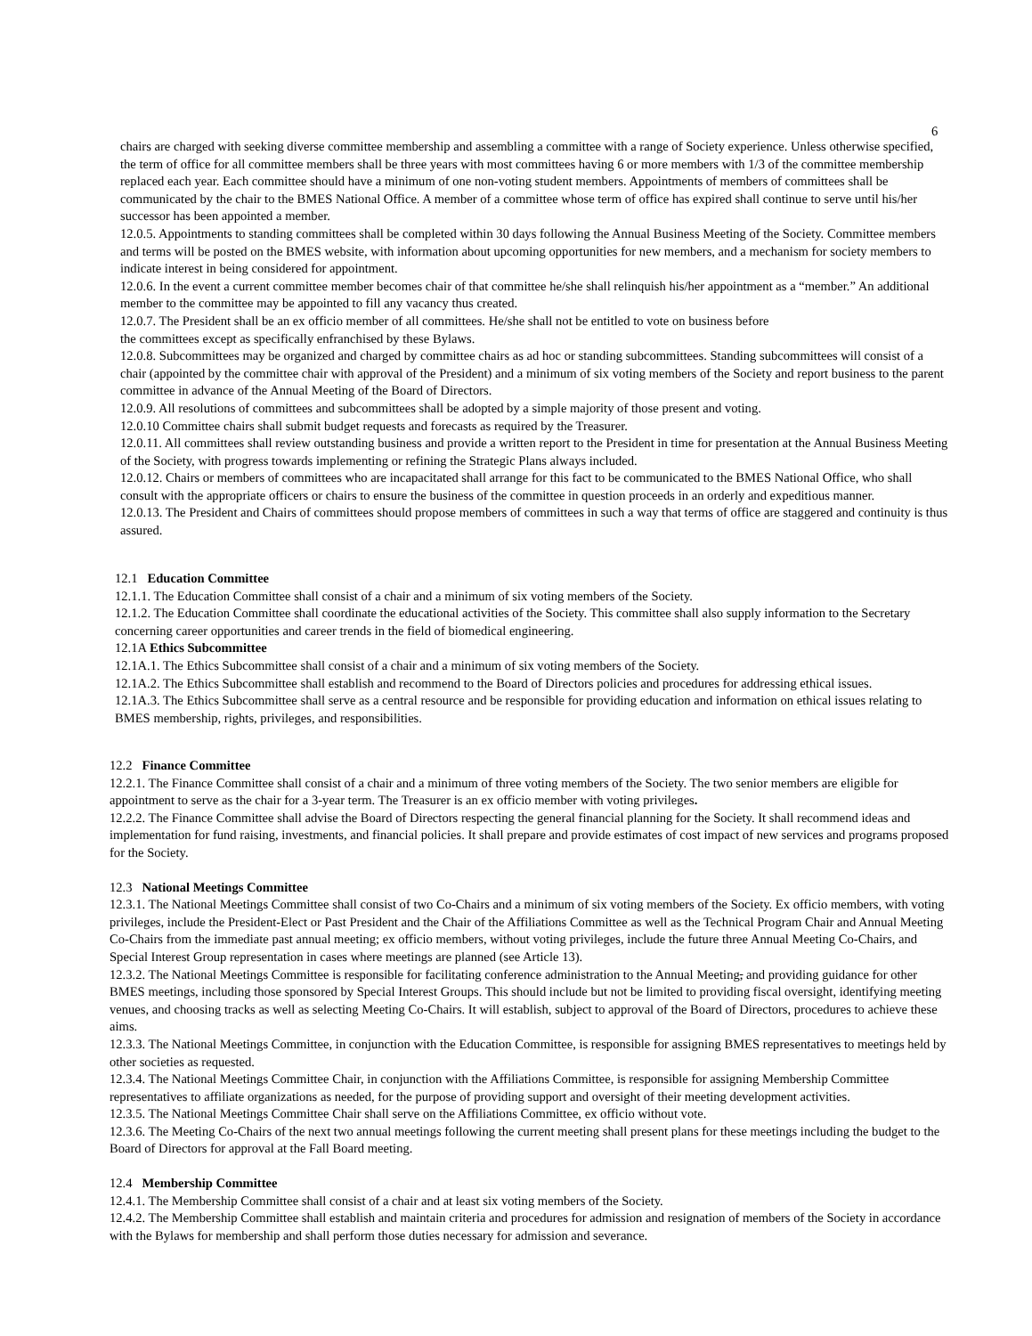6
chairs are charged with seeking diverse committee membership and assembling a committee with a range of Society experience. Unless otherwise specified, the term of office for all committee members shall be three years with most committees having 6 or more members with 1/3 of the committee membership replaced each year. Each committee should have a minimum of one non-voting student members. Appointments of members of committees shall be communicated by the chair to the BMES National Office. A member of a committee whose term of office has expired shall continue to serve until his/her successor has been appointed a member.
12.0.5. Appointments to standing committees shall be completed within 30 days following the Annual Business Meeting of the Society. Committee members and terms will be posted on the BMES website, with information about upcoming opportunities for new members, and a mechanism for society members to indicate interest in being considered for appointment.
12.0.6. In the event a current committee member becomes chair of that committee he/she shall relinquish his/her appointment as a “member.” An additional member to the committee may be appointed to fill any vacancy thus created.
12.0.7. The President shall be an ex officio member of all committees. He/she shall not be entitled to vote on business before
the committees except as specifically enfranchised by these Bylaws.
12.0.8. Subcommittees may be organized and charged by committee chairs as ad hoc or standing subcommittees. Standing subcommittees will consist of a chair (appointed by the committee chair with approval of the President) and a minimum of six voting members of the Society and report business to the parent committee in advance of the Annual Meeting of the Board of Directors.
12.0.9. All resolutions of committees and subcommittees shall be adopted by a simple majority of those present and voting.
12.0.10 Committee chairs shall submit budget requests and forecasts as required by the Treasurer.
12.0.11. All committees shall review outstanding business and provide a written report to the President in time for presentation at the Annual Business Meeting of the Society, with progress towards implementing or refining the Strategic Plans always included.
12.0.12. Chairs or members of committees who are incapacitated shall arrange for this fact to be communicated to the BMES National Office, who shall consult with the appropriate officers or chairs to ensure the business of the committee in question proceeds in an orderly and expeditious manner.
12.0.13. The President and Chairs of committees should propose members of committees in such a way that terms of office are staggered and continuity is thus assured.
12.1 Education Committee
12.1.1. The Education Committee shall consist of a chair and a minimum of six voting members of the Society.
12.1.2. The Education Committee shall coordinate the educational activities of the Society. This committee shall also supply information to the Secretary concerning career opportunities and career trends in the field of biomedical engineering.
12.1A Ethics Subcommittee
12.1A.1. The Ethics Subcommittee shall consist of a chair and a minimum of six voting members of the Society.
12.1A.2. The Ethics Subcommittee shall establish and recommend to the Board of Directors policies and procedures for addressing ethical issues.
12.1A.3. The Ethics Subcommittee shall serve as a central resource and be responsible for providing education and information on ethical issues relating to BMES membership, rights, privileges, and responsibilities.
12.2 Finance Committee
12.2.1. The Finance Committee shall consist of a chair and a minimum of three voting members of the Society. The two senior members are eligible for appointment to serve as the chair for a 3-year term. The Treasurer is an ex officio member with voting privileges.
12.2.2. The Finance Committee shall advise the Board of Directors respecting the general financial planning for the Society. It shall recommend ideas and implementation for fund raising, investments, and financial policies. It shall prepare and provide estimates of cost impact of new services and programs proposed for the Society.
12.3 National Meetings Committee
12.3.1. The National Meetings Committee shall consist of two Co-Chairs and a minimum of six voting members of the Society. Ex officio members, with voting privileges, include the President-Elect or Past President and the Chair of the Affiliations Committee as well as the Technical Program Chair and Annual Meeting Co-Chairs from the immediate past annual meeting; ex officio members, without voting privileges, include the future three Annual Meeting Co-Chairs, and Special Interest Group representation in cases where meetings are planned (see Article 13).
12.3.2. The National Meetings Committee is responsible for facilitating conference administration to the Annual Meeting, and providing guidance for other BMES meetings, including those sponsored by Special Interest Groups. This should include but not be limited to providing fiscal oversight, identifying meeting venues, and choosing tracks as well as selecting Meeting Co-Chairs. It will establish, subject to approval of the Board of Directors, procedures to achieve these aims.
12.3.3. The National Meetings Committee, in conjunction with the Education Committee, is responsible for assigning BMES representatives to meetings held by other societies as requested.
12.3.4. The National Meetings Committee Chair, in conjunction with the Affiliations Committee, is responsible for assigning Membership Committee representatives to affiliate organizations as needed, for the purpose of providing support and oversight of their meeting development activities.
12.3.5. The National Meetings Committee Chair shall serve on the Affiliations Committee, ex officio without vote.
12.3.6. The Meeting Co-Chairs of the next two annual meetings following the current meeting shall present plans for these meetings including the budget to the Board of Directors for approval at the Fall Board meeting.
12.4 Membership Committee
12.4.1. The Membership Committee shall consist of a chair and at least six voting members of the Society.
12.4.2. The Membership Committee shall establish and maintain criteria and procedures for admission and resignation of members of the Society in accordance with the Bylaws for membership and shall perform those duties necessary for admission and severance.